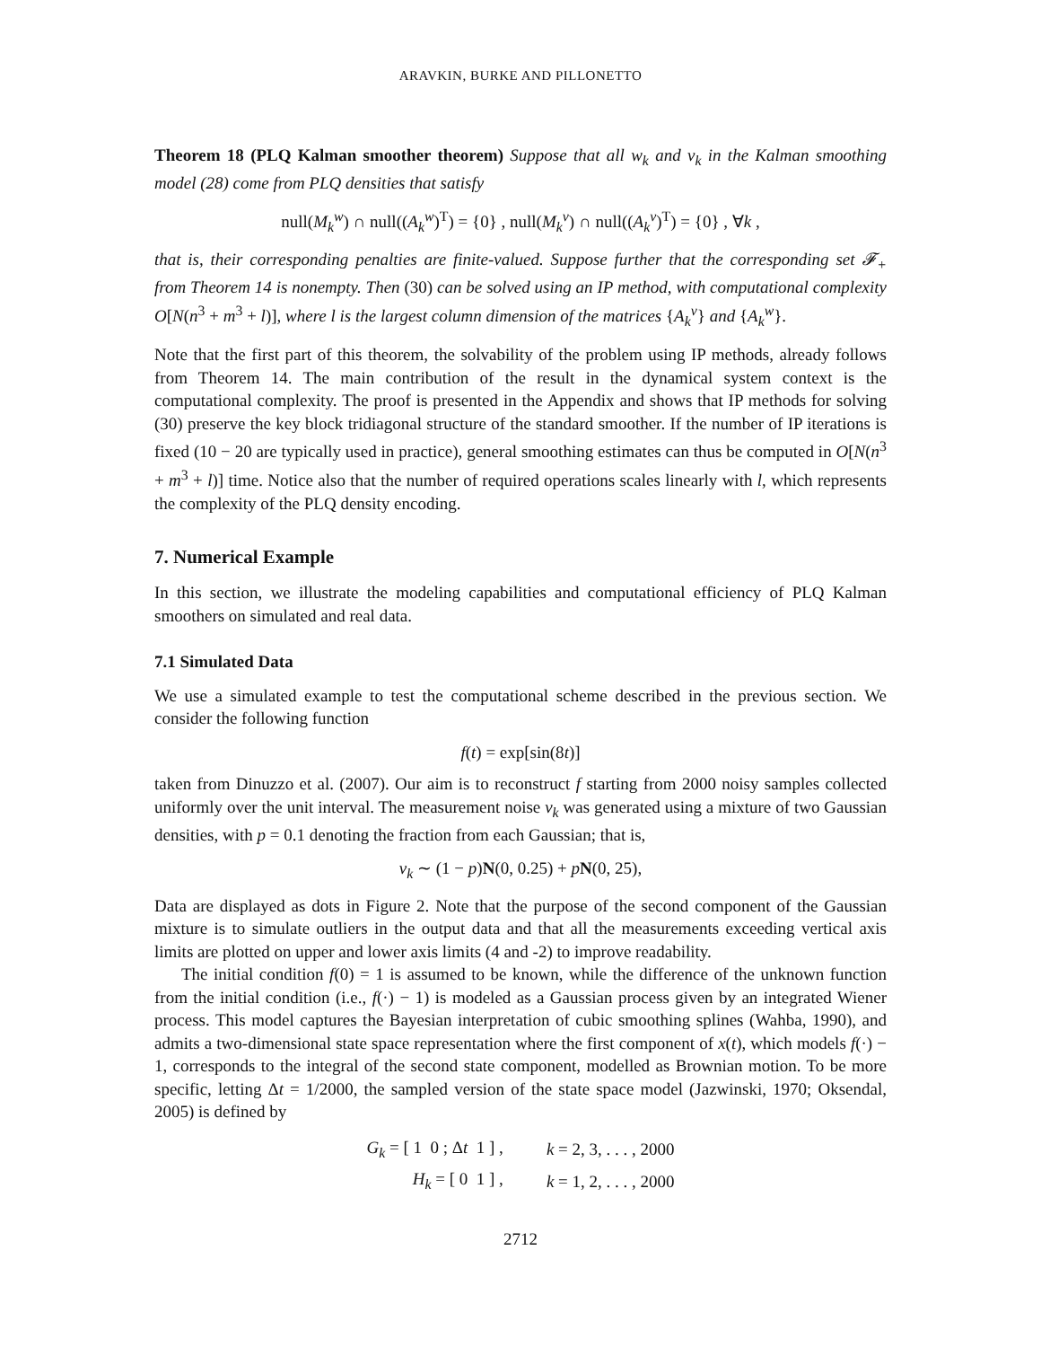ARAVKIN, BURKE AND PILLONETTO
Theorem 18 (PLQ Kalman smoother theorem) Suppose that all w<sub>k</sub> and v<sub>k</sub> in the Kalman smoothing model (28) come from PLQ densities that satisfy
null(M<sub>k</sub><sup>w</sup>) ∩ null((A<sub>k</sub><sup>w</sup>)<sup>T</sup>) = {0} , null(M<sub>k</sub><sup>v</sup>) ∩ null((A<sub>k</sub><sup>v</sup>)<sup>T</sup>) = {0} , ∀k ,
that is, their corresponding penalties are finite-valued. Suppose further that the corresponding set 𝓕<sub>+</sub> from Theorem 14 is nonempty. Then (30) can be solved using an IP method, with computational complexity O[N(n<sup>3</sup> + m<sup>3</sup> + l)], where l is the largest column dimension of the matrices {A<sub>k</sub><sup>v</sup>} and {A<sub>k</sub><sup>w</sup>}.
Note that the first part of this theorem, the solvability of the problem using IP methods, already follows from Theorem 14. The main contribution of the result in the dynamical system context is the computational complexity. The proof is presented in the Appendix and shows that IP methods for solving (30) preserve the key block tridiagonal structure of the standard smoother. If the number of IP iterations is fixed (10 − 20 are typically used in practice), general smoothing estimates can thus be computed in O[N(n<sup>3</sup> + m<sup>3</sup> + l)] time. Notice also that the number of required operations scales linearly with l, which represents the complexity of the PLQ density encoding.
7. Numerical Example
In this section, we illustrate the modeling capabilities and computational efficiency of PLQ Kalman smoothers on simulated and real data.
7.1 Simulated Data
We use a simulated example to test the computational scheme described in the previous section. We consider the following function
f(t) = exp[sin(8t)]
taken from Dinuzzo et al. (2007). Our aim is to reconstruct f starting from 2000 noisy samples collected uniformly over the unit interval. The measurement noise v<sub>k</sub> was generated using a mixture of two Gaussian densities, with p = 0.1 denoting the fraction from each Gaussian; that is,
v<sub>k</sub> ∼ (1 − p)N(0, 0.25) + pN(0, 25),
Data are displayed as dots in Figure 2. Note that the purpose of the second component of the Gaussian mixture is to simulate outliers in the output data and that all the measurements exceeding vertical axis limits are plotted on upper and lower axis limits (4 and -2) to improve readability.
The initial condition f(0) = 1 is assumed to be known, while the difference of the unknown function from the initial condition (i.e., f(·) − 1) is modeled as a Gaussian process given by an integrated Wiener process. This model captures the Bayesian interpretation of cubic smoothing splines (Wahba, 1990), and admits a two-dimensional state space representation where the first component of x(t), which models f(·) − 1, corresponds to the integral of the second state component, modelled as Brownian motion. To be more specific, letting Δt = 1/2000, the sampled version of the state space model (Jazwinski, 1970; Oksendal, 2005) is defined by
| G<sub>k</sub> = [ 1 0 ; Δ t 1 ] , | k = 2, 3, . . . , 2000 |
| H<sub>k</sub> = [ 0 1 ] , | k = 1, 2, . . . , 2000 |
2712